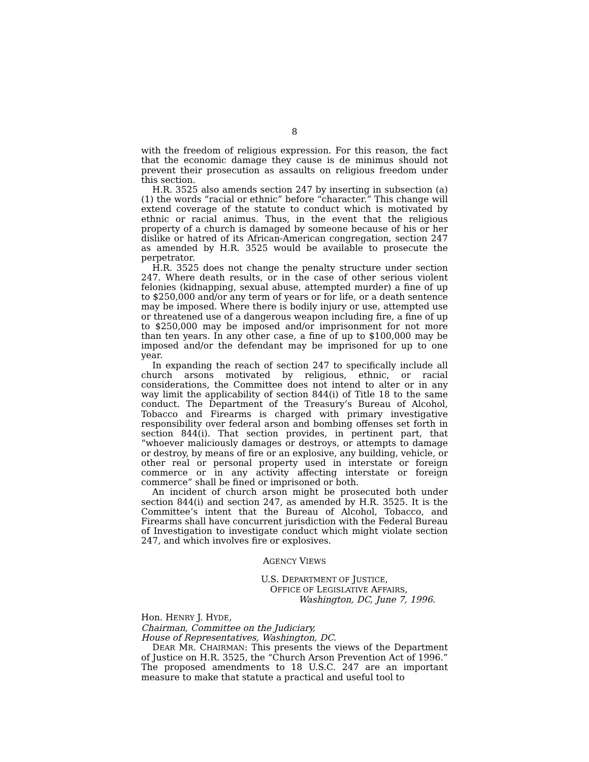8
with the freedom of religious expression. For this reason, the fact that the economic damage they cause is de minimus should not prevent their prosecution as assaults on religious freedom under this section.
H.R. 3525 also amends section 247 by inserting in subsection (a)(1) the words “racial or ethnic” before “character.” This change will extend coverage of the statute to conduct which is motivated by ethnic or racial animus. Thus, in the event that the religious property of a church is damaged by someone because of his or her dislike or hatred of its African-American congregation, section 247 as amended by H.R. 3525 would be available to prosecute the perpetrator.
H.R. 3525 does not change the penalty structure under section 247. Where death results, or in the case of other serious violent felonies (kidnapping, sexual abuse, attempted murder) a fine of up to $250,000 and/or any term of years or for life, or a death sentence may be imposed. Where there is bodily injury or use, attempted use or threatened use of a dangerous weapon including fire, a fine of up to $250,000 may be imposed and/or imprisonment for not more than ten years. In any other case, a fine of up to $100,000 may be imposed and/or the defendant may be imprisoned for up to one year.
In expanding the reach of section 247 to specifically include all church arsons motivated by religious, ethnic, or racial considerations, the Committee does not intend to alter or in any way limit the applicability of section 844(i) of Title 18 to the same conduct. The Department of the Treasury’s Bureau of Alcohol, Tobacco and Firearms is charged with primary investigative responsibility over federal arson and bombing offenses set forth in section 844(i). That section provides, in pertinent part, that “whoever maliciously damages or destroys, or attempts to damage or destroy, by means of fire or an explosive, any building, vehicle, or other real or personal property used in interstate or foreign commerce or in any activity affecting interstate or foreign commerce” shall be fined or imprisoned or both.
An incident of church arson might be prosecuted both under section 844(i) and section 247, as amended by H.R. 3525. It is the Committee’s intent that the Bureau of Alcohol, Tobacco, and Firearms shall have concurrent jurisdiction with the Federal Bureau of Investigation to investigate conduct which might violate section 247, and which involves fire or explosives.
AGENCY VIEWS
U.S. DEPARTMENT OF JUSTICE,
OFFICE OF LEGISLATIVE AFFAIRS,
Washington, DC, June 7, 1996.
Hon. HENRY J. HYDE,
Chairman, Committee on the Judiciary,
House of Representatives, Washington, DC.
DEAR MR. CHAIRMAN: This presents the views of the Department of Justice on H.R. 3525, the “Church Arson Prevention Act of 1996.” The proposed amendments to 18 U.S.C. 247 are an important measure to make that statute a practical and useful tool to